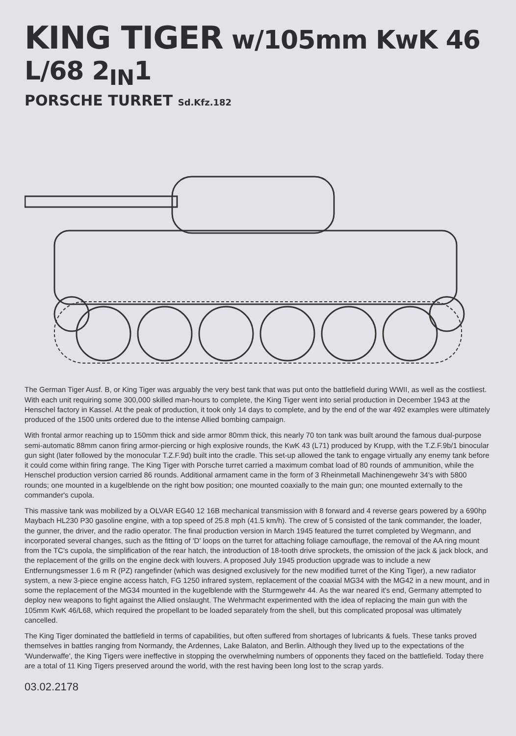KING TIGER w/105mm KwK 46 L/68 2<sub>IN</sub>1
PORSCHE TURRET Sd.Kfz.182
The German Tiger Ausf. B, or King Tiger was arguably the very best tank that was put onto the battlefield during WWII, as well as the costliest. With each unit requiring some 300,000 skilled man-hours to complete, the King Tiger went into serial production in December 1943 at the Henschel factory in Kassel. At the peak of production, it took only 14 days to complete, and by the end of the war 492 examples were ultimately produced of the 1500 units ordered due to the intense Allied bombing campaign.
With frontal armor reaching up to 150mm thick and side armor 80mm thick, this nearly 70 ton tank was built around the famous dual-purpose semi-automatic 88mm canon firing armor-piercing or high explosive rounds, the KwK 43 (L71) produced by Krupp, with the T.Z.F.9b/1 binocular gun sight (later followed by the monocular T.Z.F.9d) built into the cradle. This set-up allowed the tank to engage virtually any enemy tank before it could come within firing range. The King Tiger with Porsche turret carried a maximum combat load of 80 rounds of ammunition, while the Henschel production version carried 86 rounds. Additional armament came in the form of 3 Rheinmetall Machinengewehr 34's with 5800 rounds; one mounted in a kugelblende on the right bow position; one mounted coaxially to the main gun; one mounted externally to the commander's cupola.
This massive tank was mobilized by a OLVAR EG40 12 16B mechanical transmission with 8 forward and 4 reverse gears powered by a 690hp Maybach HL230 P30 gasoline engine, with a top speed of 25.8 mph (41.5 km/h). The crew of 5 consisted of the tank commander, the loader, the gunner, the driver, and the radio operator. The final production version in March 1945 featured the turret completed by Wegmann, and incorporated several changes, such as the fitting of 'D' loops on the turret for attaching foliage camouflage, the removal of the AA ring mount from the TC's cupola, the simplification of the rear hatch, the introduction of 18-tooth drive sprockets, the omission of the jack & jack block, and the replacement of the grills on the engine deck with louvers. A proposed July 1945 production upgrade was to include a new Entfernungsmesser 1.6 m R (PZ) rangefinder (which was designed exclusively for the new modified turret of the King Tiger), a new radiator system, a new 3-piece engine access hatch, FG 1250 infrared system, replacement of the coaxial MG34 with the MG42 in a new mount, and in some the replacement of the MG34 mounted in the kugelblende with the Sturmgewehr 44. As the war neared it's end, Germany attempted to deploy new weapons to fight against the Allied onslaught. The Wehrmacht experimented with the idea of replacing the main gun with the 105mm KwK 46/L68, which required the propellant to be loaded separately from the shell, but this complicated proposal was ultimately cancelled.
The King Tiger dominated the battlefield in terms of capabilities, but often suffered from shortages of lubricants & fuels. These tanks proved themselves in battles ranging from Normandy, the Ardennes, Lake Balaton, and Berlin. Although they lived up to the expectations of the 'Wunderwaffe', the King Tigers were ineffective in stopping the overwhelming numbers of opponents they faced on the battlefield. Today there are a total of 11 King Tigers preserved around the world, with the rest having been long lost to the scrap yards.
03.02.2178